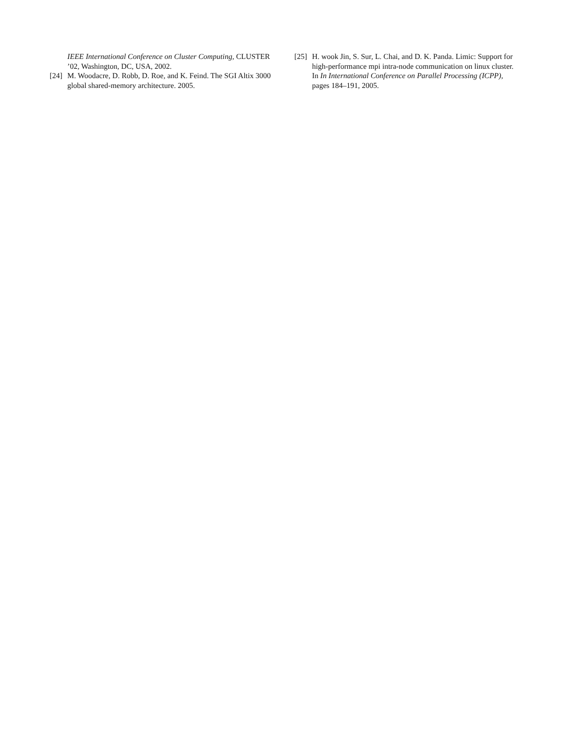IEEE International Conference on Cluster Computing, CLUSTER ’02, Washington, DC, USA, 2002.
[24] M. Woodacre, D. Robb, D. Roe, and K. Feind. The SGI Altix 3000 global shared-memory architecture. 2005.
[25] H. wook Jin, S. Sur, L. Chai, and D. K. Panda. Limic: Support for high-performance mpi intra-node communication on linux cluster. In In International Conference on Parallel Processing (ICPP), pages 184–191, 2005.